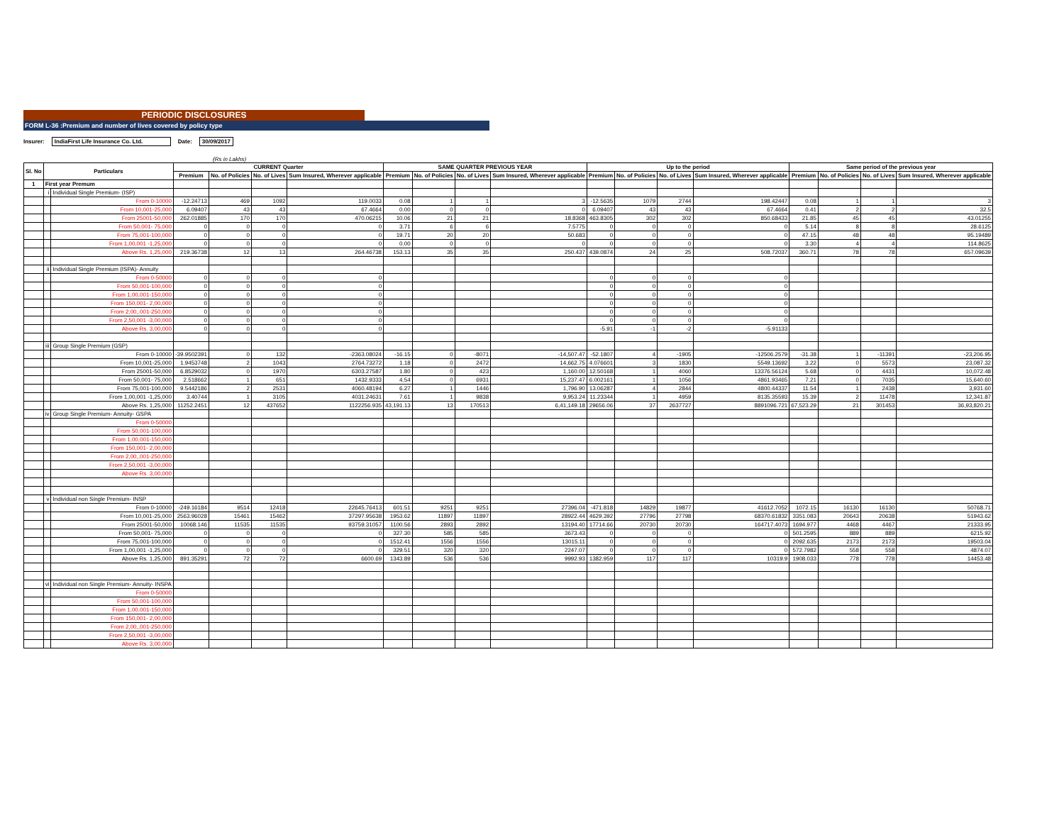PERIODIC DISCLOSURES
FORM L-36 :Premium and number of lives covered by policy type
Insurer: IndiaFirst Life Insurance Co. Ltd. Date: 30/09/2017
(Rs in Lakhs)
| Sl. No | Particulars | | CURRENT Quarter | | | | SAME QUARTER PREVIOUS YEAR | | | | Up to the period | | | | Same period of the previous year | | | |
| --- | --- | --- | --- | --- | --- | --- | --- | --- | --- | --- | --- | --- | --- | --- | --- | --- | --- | --- |
| | | | Premium | No. of Policies | No. of Lives | Sum Insured, Wherever applicable | Premium | No. of Policies | No. of Lives | Sum Insured, Wherever applicable | Premium | No. of Policies | No. of Lives | Sum Insured, Wherever applicable | Premium | No. of Policies | No. of Lives | Sum Insured, Wherever applicable |
| 1 | First year Premum | | | | | | | | | | | | | | | | | |
| | i | Individual Single Premium- (ISP) | | | | | | | | | | | | | | | | |
| | | From 0-10000 | -12.24713 | 469 | 1092 | 119.0033 | 0.08 | 1 | 1 | 3 | -12.5635 | 1079 | 2744 | 198.42447 | 0.08 | 1 | 1 | 3 |
| | | From 10,001-25,000 | 6.09407 | 43 | 43 | 67.4664 | 0.00 | 0 | 0 | 0 | 6.09407 | 43 | 43 | 67.4664 | 0.41 | 2 | 2 | 32.5 |
| | | From 25001-50,000 | 262.01885 | 170 | 170 | 470.06215 | 10.06 | 21 | 21 | 18.8368 | 463.8305 | 302 | 302 | 850.68433 | 21.85 | 45 | 45 | 43.01255 |
| | | From 50,001- 75,000 | 0 | 0 | 0 | 0 | 3.71 | 6 | 6 | 7.5775 | 0 | 0 | 0 | 0 | 5.14 | 8 | 8 | 28.6125 |
| | | From 75,001-100,000 | 0 | 0 | 0 | 0 | 19.71 | 20 | 20 | 50.683 | 0 | 0 | 0 | 0 | 47.15 | 48 | 48 | 95.19489 |
| | | From 1,00,001 -1,25,000 | 0 | 0 | 0 | 0 | 0.00 | 0 | 0 | 0 | 0 | 0 | 0 | 0 | 3.30 | 4 | 4 | 114.8625 |
| | | Above Rs. 1,25,000 | 219.36738 | 12 | 13 | 264.46738 | 153.13 | 35 | 35 | 250.437 | 439.0874 | 24 | 25 | 508.72037 | 360.71 | 78 | 78 | 657.09639 |
| | ii | Individual Single Premium (ISPA)- Annuity | | | | | | | | | | | | | | | | |
| | | From 0-50000 | 0 | 0 | 0 | 0 | | | | | 0 | 0 | 0 | 0 | | | | |
| | | From 50,001-100,000 | 0 | 0 | 0 | 0 | | | | | 0 | 0 | 0 | 0 | | | | |
| | | From 1,00,001-150,000 | 0 | 0 | 0 | 0 | | | | | 0 | 0 | 0 | 0 | | | | |
| | | From 150,001- 2,00,000 | 0 | 0 | 0 | 0 | | | | | 0 | 0 | 0 | 0 | | | | |
| | | From 2,00,,001-250,000 | 0 | 0 | 0 | 0 | | | | | 0 | 0 | 0 | 0 | | | | |
| | | From 2,50,001 -3,00,000 | 0 | 0 | 0 | 0 | | | | | 0 | 0 | 0 | 0 | | | | |
| | | Above Rs. 3,00,000 | 0 | 0 | 0 | 0 | | | | | -5.91 | -1 | -2 | -5.91133 | | | | |
| | iii | Group Single Premium (GSP) | | | | | | | | | | | | | | | | |
| | | From 0-10000 | -39.9502391 | 0 | 132 | -2363.08024 | -16.15 | 0 | -8071 | -14,507.47 | -52.1807 | 4 | -1905 | -12506.2579 | -31.38 | 1 | -11391 | -23,206.95 |
| | | From 10,001-25,000 | 1.9453748 | 2 | 1043 | 2764.73272 | 1.18 | 0 | 2472 | 14,662.75 | 4.076601 | 3 | 1830 | 5549.13692 | 3.22 | 0 | 5573 | 23,087.32 |
| | | From 25001-50,000 | 6.8529032 | 0 | 1970 | 6303.27587 | 1.80 | 0 | 423 | 1,160.00 | 12.50168 | 1 | 4060 | 13376.56124 | 5.68 | 0 | 4431 | 10,072.48 |
| | | From 50,001- 75,000 | 2.518662 | 1 | 651 | 1432.9333 | 4.54 | 0 | 6931 | 15,237.47 | 6.002161 | 1 | 1056 | 4861.93465 | 7.21 | 0 | 7035 | 15,640.60 |
| | | From 75,001-100,000 | 9.5442186 | 2 | 2531 | 4060.48194 | 6.27 | 1 | 1446 | 1,796.90 | 13.06287 | 4 | 2844 | 4800.44337 | 11.54 | 1 | 2438 | 3,931.60 |
| | | From 1,00,001 -1,25,000 | 3.40744 | 1 | 3105 | 4031.24631 | 7.61 | 1 | 9838 | 9,953.24 | 11.23344 | 1 | 4959 | 8135.35593 | 15.39 | 2 | 11478 | 12,341.87 |
| | | Above Rs. 1,25,000 | 11252.2451 | 12 | 437652 | 1122256.935 | 43,191.13 | 13 | 170513 | 6,41,149.18 | 29656.06 | 37 | 2637727 | 8891096.721 | 67,523.29 | 21 | 301453 | 36,93,820.21 |
| | iv | Group Single Premium- Annuity- GSPA | | | | | | | | | | | | | | | | |
| | | From 0-50000 | | | | | | | | | | | | | | | | |
| | | From 50,001-100,000 | | | | | | | | | | | | | | | | |
| | | From 1,00,001-150,000 | | | | | | | | | | | | | | | | |
| | | From 150,001- 2,00,000 | | | | | | | | | | | | | | | | |
| | | From 2,00,,001-250,000 | | | | | | | | | | | | | | | | |
| | | From 2,50,001 -3,00,000 | | | | | | | | | | | | | | | | |
| | | Above Rs. 3,00,000 | | | | | | | | | | | | | | | | |
| | v | Individual non Single Premium- INSP | | | | | | | | | | | | | | | | |
| | | From 0-10000 | -249.16184 | 9514 | 12418 | 22645.76413 | 601.51 | 9251 | 9251 | 27396.04 | -471.818 | 14829 | 19877 | 41612.7052 | 1072.15 | 16130 | 16130 | 50768.71 |
| | | From 10,001-25,000 | 2563.96028 | 15461 | 15462 | 37297.95638 | 1953.62 | 11897 | 11897 | 28922.44 | 4629.392 | 27796 | 27798 | 68370.61832 | 3351.083 | 20643 | 20638 | 51943.62 |
| | | From 25001-50,000 | 10068.146 | 11535 | 11535 | 93759.31057 | 1100.56 | 2893 | 2892 | 13194.40 | 17714.66 | 20730 | 20730 | 164717.4073 | 1694.977 | 4468 | 4467 | 21333.95 |
| | | From 50,001- 75,000 | 0 | 0 | 0 | 0 | 327.30 | 585 | 585 | 3673.43 | 0 | 0 | 0 | 0 | 501.2595 | 889 | 889 | 6215.92 |
| | | From 75,001-100,000 | 0 | 0 | 0 | 0 | 1512.41 | 1556 | 1556 | 13015.11 | 0 | 0 | 0 | 0 | 2092.635 | 2173 | 2173 | 19503.04 |
| | | From 1,00,001 -1,25,000 | 0 | 0 | 0 | 0 | 329.51 | 320 | 320 | 2247.07 | 0 | 0 | 0 | 0 | 572.7982 | 558 | 558 | 4874.07 |
| | | Above Rs. 1,25,000 | 891.35291 | 72 | 72 | 6600.69 | 1343.89 | 536 | 536 | 9992.93 | 1382.959 | 117 | 117 | 10319.9 | 1908.033 | 778 | 778 | 14453.48 |
| | vi | Individual non Single Premium- Annuity- INSPA | | | | | | | | | | | | | | | | |
| | | From 0-50000 | | | | | | | | | | | | | | | | |
| | | From 50,001-100,000 | | | | | | | | | | | | | | | | |
| | | From 1,00,001-150,000 | | | | | | | | | | | | | | | | |
| | | From 150,001- 2,00,000 | | | | | | | | | | | | | | | | |
| | | From 2,00,,001-250,000 | | | | | | | | | | | | | | | | |
| | | From 2,50,001 -3,00,000 | | | | | | | | | | | | | | | | |
| | | Above Rs. 3,00,000 | | | | | | | | | | | | | | | | |